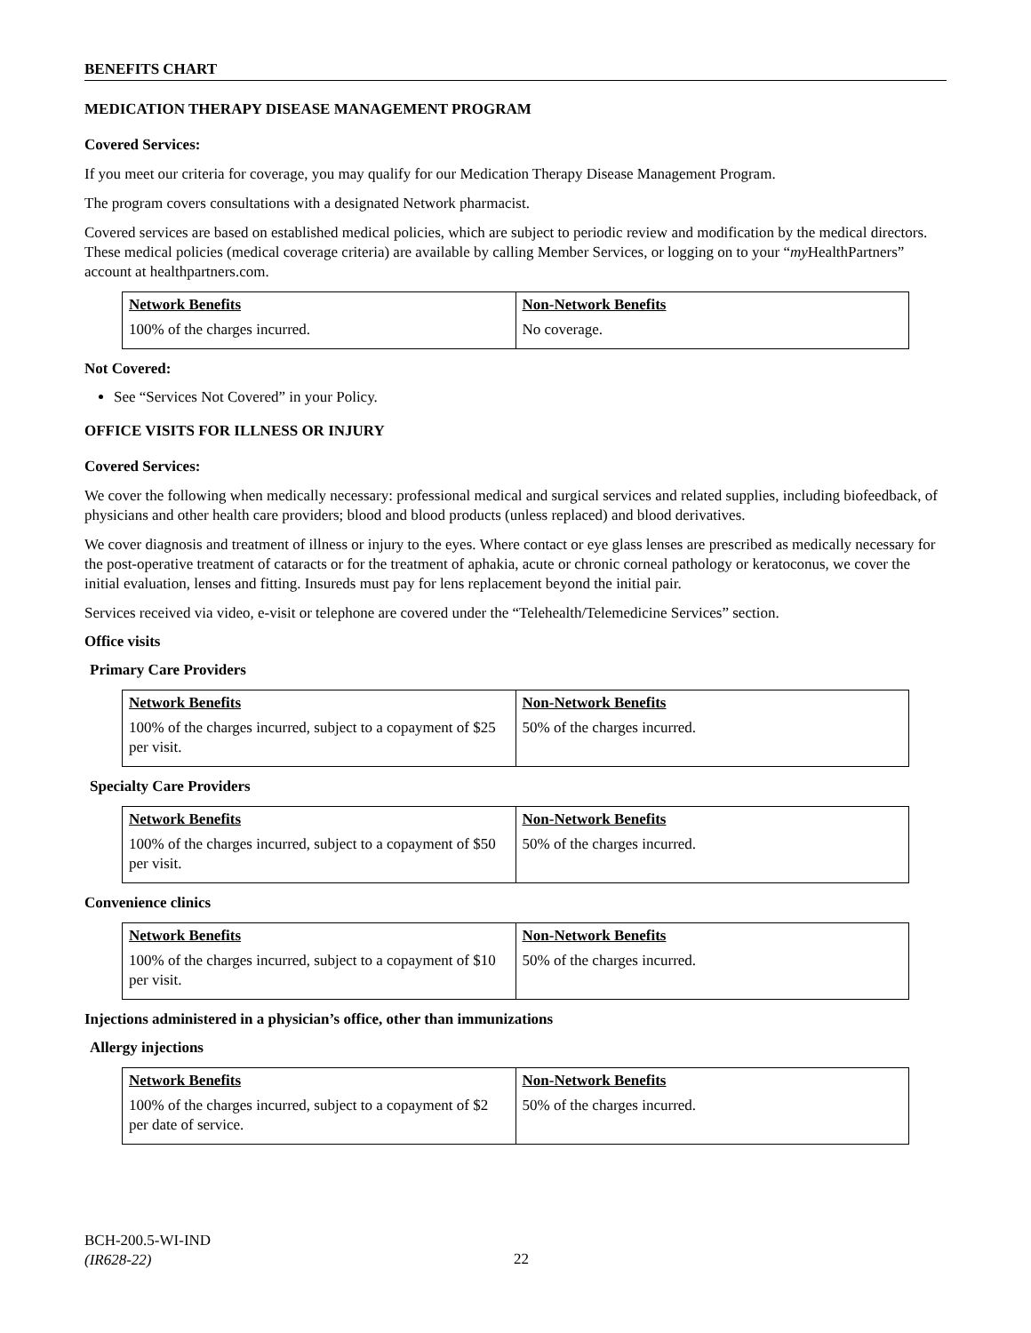BENEFITS CHART
MEDICATION THERAPY DISEASE MANAGEMENT PROGRAM
Covered Services:
If you meet our criteria for coverage, you may qualify for our Medication Therapy Disease Management Program.
The program covers consultations with a designated Network pharmacist.
Covered services are based on established medical policies, which are subject to periodic review and modification by the medical directors. These medical policies (medical coverage criteria) are available by calling Member Services, or logging on to your “my HealthPartners” account at healthpartners.com.
| Network Benefits | Non-Network Benefits |
| --- | --- |
| 100% of the charges incurred. | No coverage. |
Not Covered:
See “Services Not Covered” in your Policy.
OFFICE VISITS FOR ILLNESS OR INJURY
Covered Services:
We cover the following when medically necessary: professional medical and surgical services and related supplies, including biofeedback, of physicians and other health care providers; blood and blood products (unless replaced) and blood derivatives.
We cover diagnosis and treatment of illness or injury to the eyes. Where contact or eye glass lenses are prescribed as medically necessary for the post-operative treatment of cataracts or for the treatment of aphakia, acute or chronic corneal pathology or keratoconus, we cover the initial evaluation, lenses and fitting. Insureds must pay for lens replacement beyond the initial pair.
Services received via video, e-visit or telephone are covered under the “Telehealth/Telemedicine Services” section.
Office visits
Primary Care Providers
| Network Benefits | Non-Network Benefits |
| --- | --- |
| 100% of the charges incurred, subject to a copayment of $25 per visit. | 50% of the charges incurred. |
Specialty Care Providers
| Network Benefits | Non-Network Benefits |
| --- | --- |
| 100% of the charges incurred, subject to a copayment of $50 per visit. | 50% of the charges incurred. |
Convenience clinics
| Network Benefits | Non-Network Benefits |
| --- | --- |
| 100% of the charges incurred, subject to a copayment of $10 per visit. | 50% of the charges incurred. |
Injections administered in a physician’s office, other than immunizations
Allergy injections
| Network Benefits | Non-Network Benefits |
| --- | --- |
| 100% of the charges incurred, subject to a copayment of $2 per date of service. | 50% of the charges incurred. |
BCH-200.5-WI-IND
(IR628-22)
22